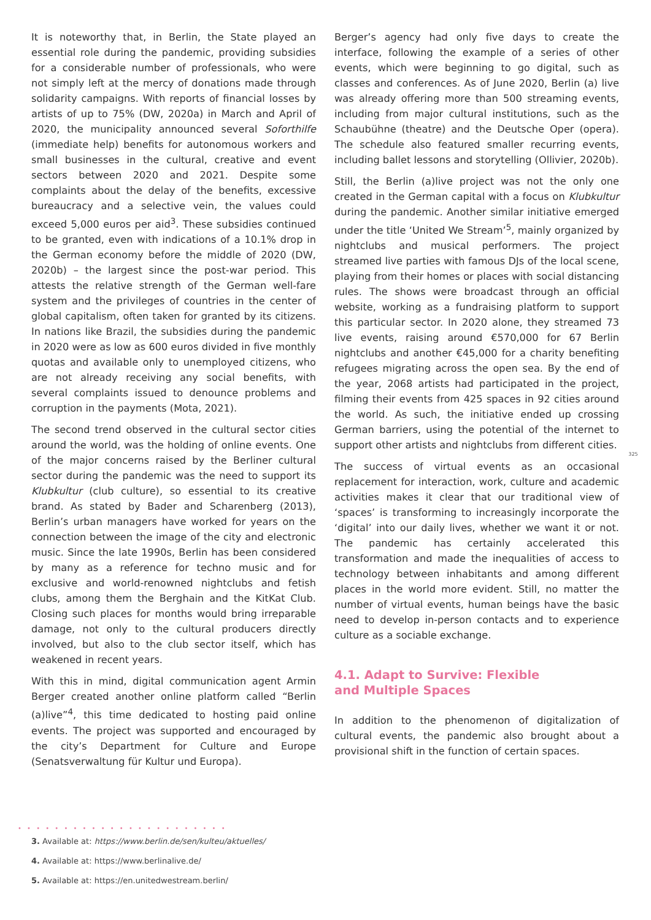It is noteworthy that, in Berlin, the State played an essential role during the pandemic, providing subsidies for a considerable number of professionals, who were not simply left at the mercy of donations made through solidarity campaigns. With reports of financial losses by artists of up to 75% (DW, 2020a) in March and April of 2020, the municipality announced several Soforthilfe (immediate help) benefits for autonomous workers and small businesses in the cultural, creative and event sectors between 2020 and 2021. Despite some complaints about the delay of the benefits, excessive bureaucracy and a selective vein, the values could exceed 5,000 euros per aid<sup>3</sup>. These subsidies continued to be granted, even with indications of a 10.1% drop in the German economy before the middle of 2020 (DW, 2020b) – the largest since the post-war period. This attests the relative strength of the German well-fare system and the privileges of countries in the center of global capitalism, often taken for granted by its citizens. In nations like Brazil, the subsidies during the pandemic in 2020 were as low as 600 euros divided in five monthly quotas and available only to unemployed citizens, who are not already receiving any social benefits, with several complaints issued to denounce problems and corruption in the payments (Mota, 2021).
The second trend observed in the cultural sector cities around the world, was the holding of online events. One of the major concerns raised by the Berliner cultural sector during the pandemic was the need to support its Klubkultur (club culture), so essential to its creative brand. As stated by Bader and Scharenberg (2013), Berlin’s urban managers have worked for years on the connection between the image of the city and electronic music. Since the late 1990s, Berlin has been considered by many as a reference for techno music and for exclusive and world-renowned nightclubs and fetish clubs, among them the Berghain and the KitKat Club. Closing such places for months would bring irreparable damage, not only to the cultural producers directly involved, but also to the club sector itself, which has weakened in recent years.
With this in mind, digital communication agent Armin Berger created another online platform called “Berlin (a)live”<sup>4</sup>, this time dedicated to hosting paid online events. The project was supported and encouraged by the city’s Department for Culture and Europe (Senatsverwaltung für Kultur und Europa).
Berger’s agency had only five days to create the interface, following the example of a series of other events, which were beginning to go digital, such as classes and conferences. As of June 2020, Berlin (a) live was already offering more than 500 streaming events, including from major cultural institutions, such as the Schaubühne (theatre) and the Deutsche Oper (opera). The schedule also featured smaller recurring events, including ballet lessons and storytelling (Ollivier, 2020b).
Still, the Berlin (a)live project was not the only one created in the German capital with a focus on Klubkultur during the pandemic. Another similar initiative emerged under the title ‘United We Stream’<sup>5</sup>, mainly organized by nightclubs and musical performers. The project streamed live parties with famous DJs of the local scene, playing from their homes or places with social distancing rules. The shows were broadcast through an official website, working as a fundraising platform to support this particular sector. In 2020 alone, they streamed 73 live events, raising around €570,000 for 67 Berlin nightclubs and another €45,000 for a charity benefiting refugees migrating across the open sea. By the end of the year, 2068 artists had participated in the project, filming their events from 425 spaces in 92 cities around the world. As such, the initiative ended up crossing German barriers, using the potential of the internet to support other artists and nightclubs from different cities.
The success of virtual events as an occasional replacement for interaction, work, culture and academic activities makes it clear that our traditional view of ‘spaces’ is transforming to increasingly incorporate the ‘digital’ into our daily lives, whether we want it or not. The pandemic has certainly accelerated this transformation and made the inequalities of access to technology between inhabitants and among different places in the world more evident. Still, no matter the number of virtual events, human beings have the basic need to develop in-person contacts and to experience culture as a sociable exchange.
4.1. Adapt to Survive: Flexible
and Multiple Spaces
In addition to the phenomenon of digitalization of cultural events, the pandemic also brought about a provisional shift in the function of certain spaces.
325
• • • • • • • • • • • • • • • • • • • • • • •
3. Available at: https://www.berlin.de/sen/kulteu/aktuelles/
4. Available at: https://www.berlinalive.de/
5. Available at: https://en.unitedwestream.berlin/